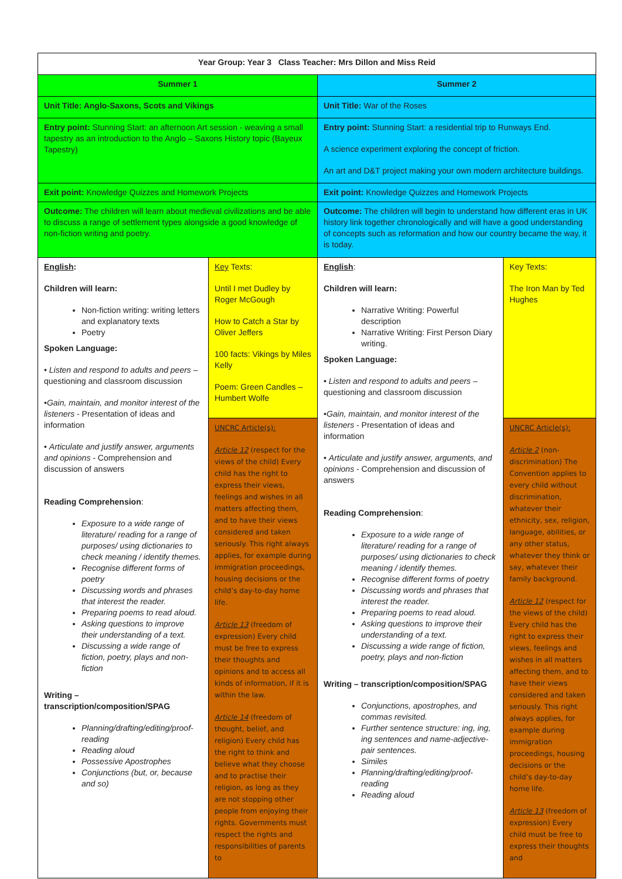| Year Group: Year 3 Class Teacher: Mrs Dillon and Miss Reid | | | |
| Summer 1 | | Summer 2 | |
| Unit Title: Anglo-Saxons, Scots and Vikings | | Unit Title: War of the Roses | |
| Entry point: Stunning Start: an afternoon Art session - weaving a small tapestry as an introduction to the Anglo – Saxons History topic (Bayeux Tapestry) | | Entry point: Stunning Start: a residential trip to Runways End. A science experiment exploring the concept of friction. An art and D&T project making your own modern architecture buildings. | |
| Exit point: Knowledge Quizzes and Homework Projects | | Exit point: Knowledge Quizzes and Homework Projects | |
| Outcome: The children will learn about medieval civilizations and be able to discuss a range of settlement types alongside a good knowledge of non-fiction writing and poetry. | | Outcome: The children will begin to understand how different eras in UK history link together chronologically and will have a good understanding of concepts such as reformation and how our country became the way, it is today. | |
| English : Children will learn: Non-fiction writing: writing letters and explanatory texts Poetry Spoken Language: • Listen and respond to adults and peers – questioning and classroom discussion • Gain, maintain, and monitor interest of the listeners - Presentation of ideas and information • Articulate and justify answer, arguments and opinions - Comprehension and discussion of answers Reading Comprehension : Exposure to a wide range of literature/ reading for a range of purposes/ using dictionaries to check meaning / identify themes. Recognise different forms of poetry Discussing words and phrases that interest the reader. Preparing poems to read aloud. Asking questions to improve their understanding of a text. Discussing a wide range of fiction, poetry, plays and non-fiction Writing – transcription/composition/SPAG Planning/drafting/editing/proof-reading Reading aloud Possessive Apostrophes Conjunctions (but, or, because and so) | Key Texts: Until I met Dudley by Roger McGough How to Catch a Star by Oliver Jeffers 100 facts: Vikings by Miles Kelly Poem: Green Candles – Humbert Wolfe | English : Children will learn: Narrative Writing: Powerful description Narrative Writing: First Person Diary writing. Spoken Language: • Listen and respond to adults and peers – questioning and classroom discussion • Gain, maintain, and monitor interest of the listeners - Presentation of ideas and information • Articulate and justify answer, arguments, and opinions - Comprehension and discussion of answers Reading Comprehension : Exposure to a wide range of literature/ reading for a range of purposes/ using dictionaries to check meaning / identify themes. Recognise different forms of poetry Discussing words and phrases that interest the reader. Preparing poems to read aloud. Asking questions to improve their understanding of a text. Discussing a wide range of fiction, poetry, plays and non-fiction Writing – transcription/composition/SPAG Conjunctions, apostrophes, and commas revisited. Further sentence structure: ing, ing, ing sentences and name-adjective-pair sentences. Similes Planning/drafting/editing/proof-reading Reading aloud | Key Texts: The Iron Man by Ted Hughes |
| | UNCRC Article(s): Article 12 (respect for the views of the child) Every child has the right to express their views, feelings and wishes in all matters affecting them, and to have their views considered and taken seriously. This right always applies, for example during immigration proceedings, housing decisions or the child’s day-to-day home life. Article 13 (freedom of expression) Every child must be free to express their thoughts and opinions and to access all kinds of information, if it is within the law. Article 14 (freedom of thought, belief, and religion) Every child has the right to think and believe what they choose and to practise their religion, as long as they are not stopping other people from enjoying their rights. Governments must respect the rights and responsibilities of parents to | | UNCRC Article(s): Article 2 (non-discrimination) The Convention applies to every child without discrimination, whatever their ethnicity, sex, religion, language, abilities, or any other status, whatever they think or say, whatever their family background. Article 12 (respect for the views of the child) Every child has the right to express their views, feelings and wishes in all matters affecting them, and to have their views considered and taken seriously. This right always applies, for example during immigration proceedings, housing decisions or the child’s day-to-day home life. Article 13 (freedom of expression) Every child must be free to express their thoughts and |